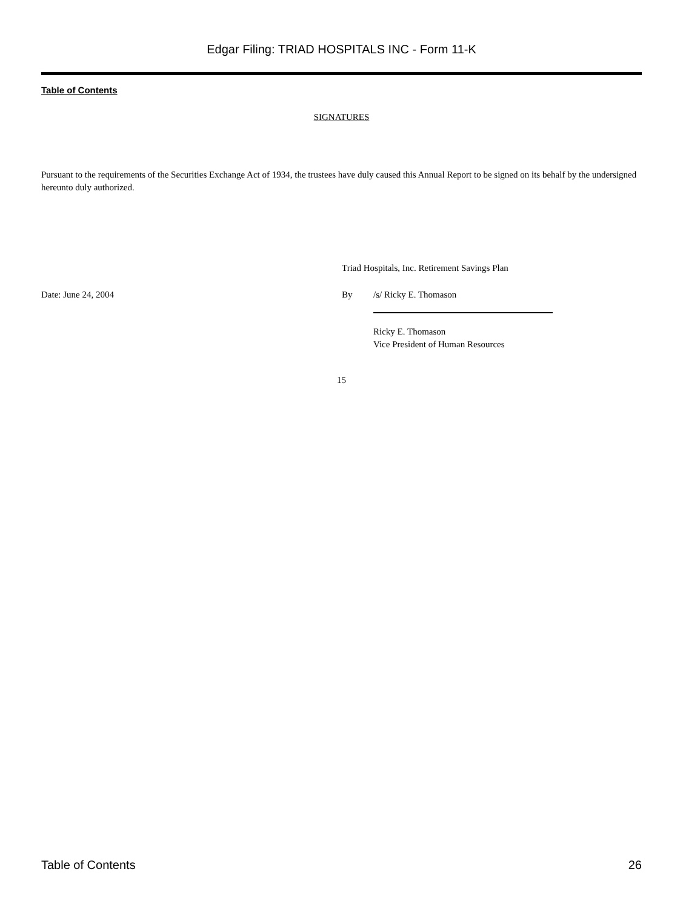Edgar Filing: TRIAD HOSPITALS INC - Form 11-K
Table of Contents
SIGNATURES
Pursuant to the requirements of the Securities Exchange Act of 1934, the trustees have duly caused this Annual Report to be signed on its behalf by the undersigned hereunto duly authorized.
Triad Hospitals, Inc. Retirement Savings Plan
Date: June 24, 2004 By /s/ Ricky E. Thomason
Ricky E. Thomason
Vice President of Human Resources
15
Table of Contents 26